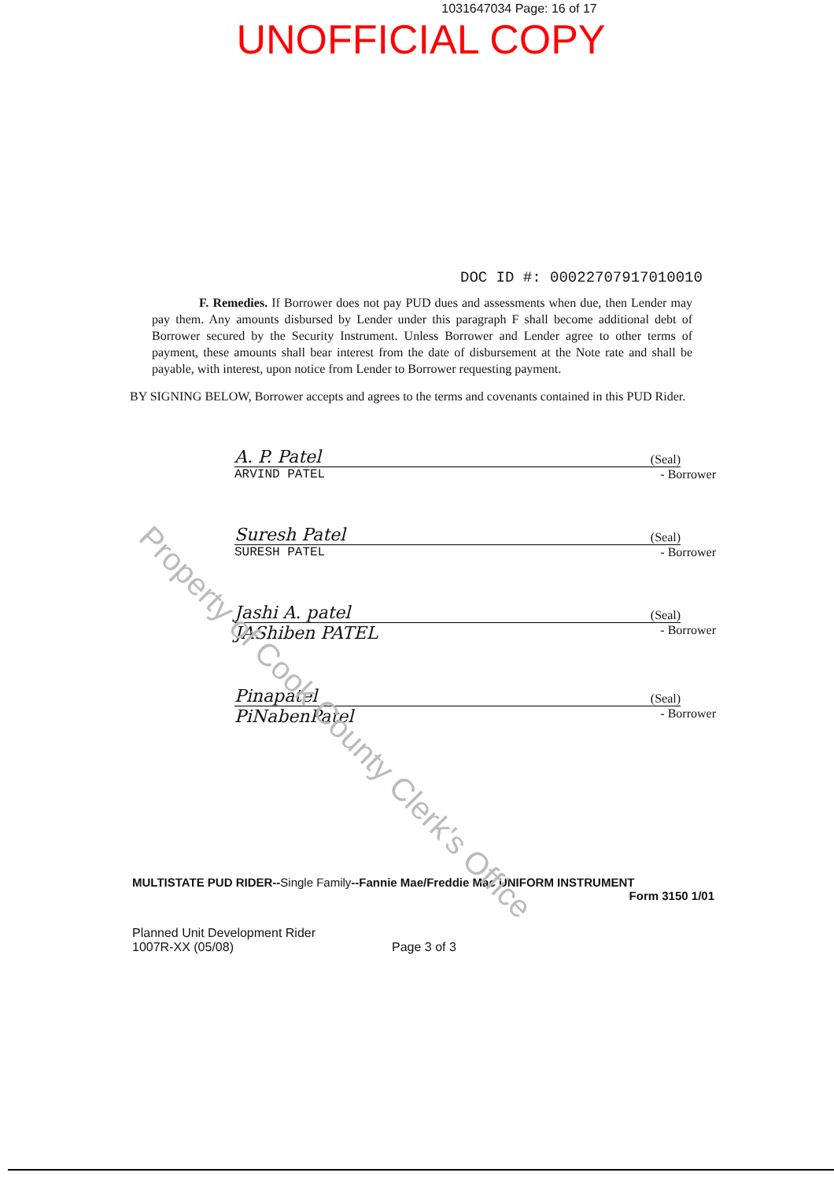1031647034 Page: 16 of 17
UNOFFICIAL COPY
DOC ID #: 00022707917010010
F. Remedies. If Borrower does not pay PUD dues and assessments when due, then Lender may pay them. Any amounts disbursed by Lender under this paragraph F shall become additional debt of Borrower secured by the Security Instrument. Unless Borrower and Lender agree to other terms of payment, these amounts shall bear interest from the date of disbursement at the Note rate and shall be payable, with interest, upon notice from Lender to Borrower requesting payment.
BY SIGNING BELOW, Borrower accepts and agrees to the terms and covenants contained in this PUD Rider.
A. P. Patel (Seal)
ARVIND PATEL - Borrower
Suresh Patel (Seal)
SURESH PATEL - Borrower
Jashi A. patel (Seal)
JAShiben PATEL - Borrower
Pinapatel (Seal)
PiNabenPatel - Borrower
MULTISTATE PUD RIDER--Single Family--Fannie Mae/Freddie Mac UNIFORM INSTRUMENT
Form 3150 1/01
Planned Unit Development Rider
1007R-XX (05/08)
Page 3 of 3
Property of Cook County Clerk's Office